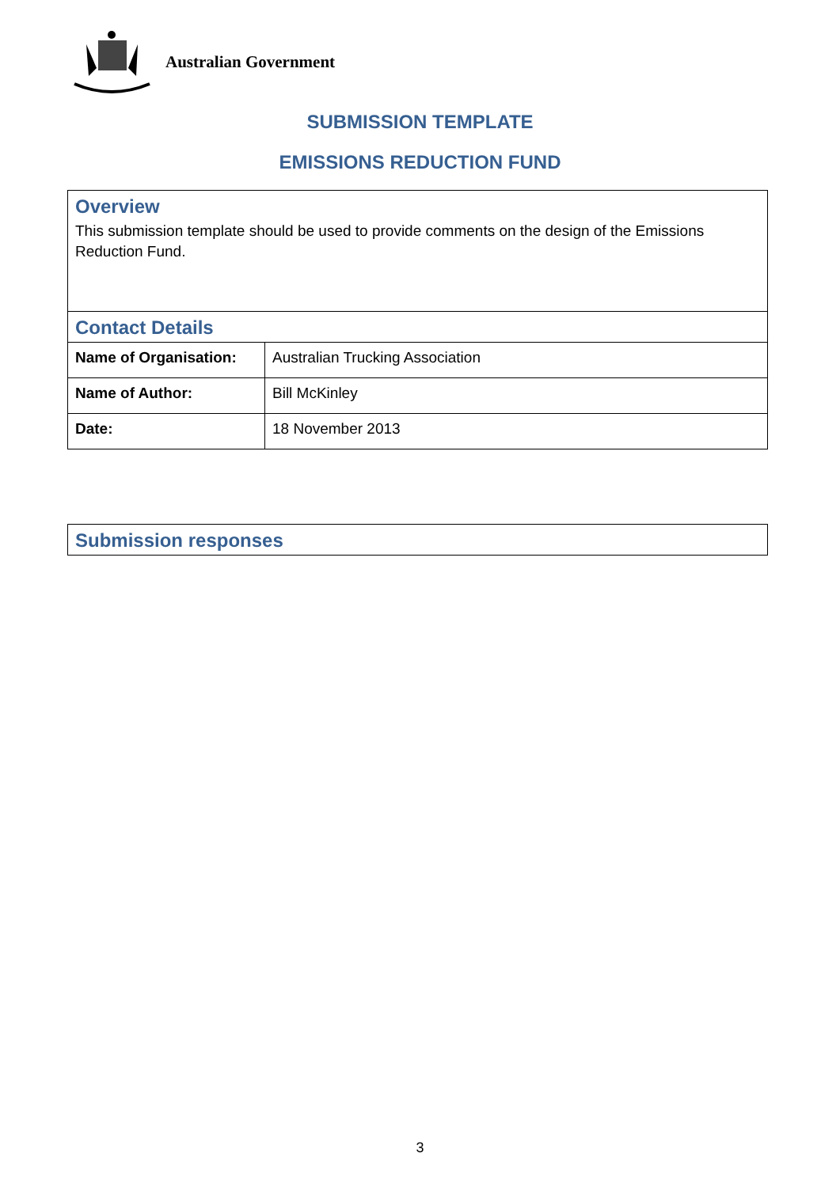Australian Government
SUBMISSION TEMPLATE
EMISSIONS REDUCTION FUND
| Overview This submission template should be used to provide comments on the design of the Emissions Reduction Fund. | |
| Contact Details | |
| Name of Organisation: | Australian Trucking Association |
| Name of Author: | Bill McKinley |
| Date: | 18 November 2013 |
| Submission responses |
3